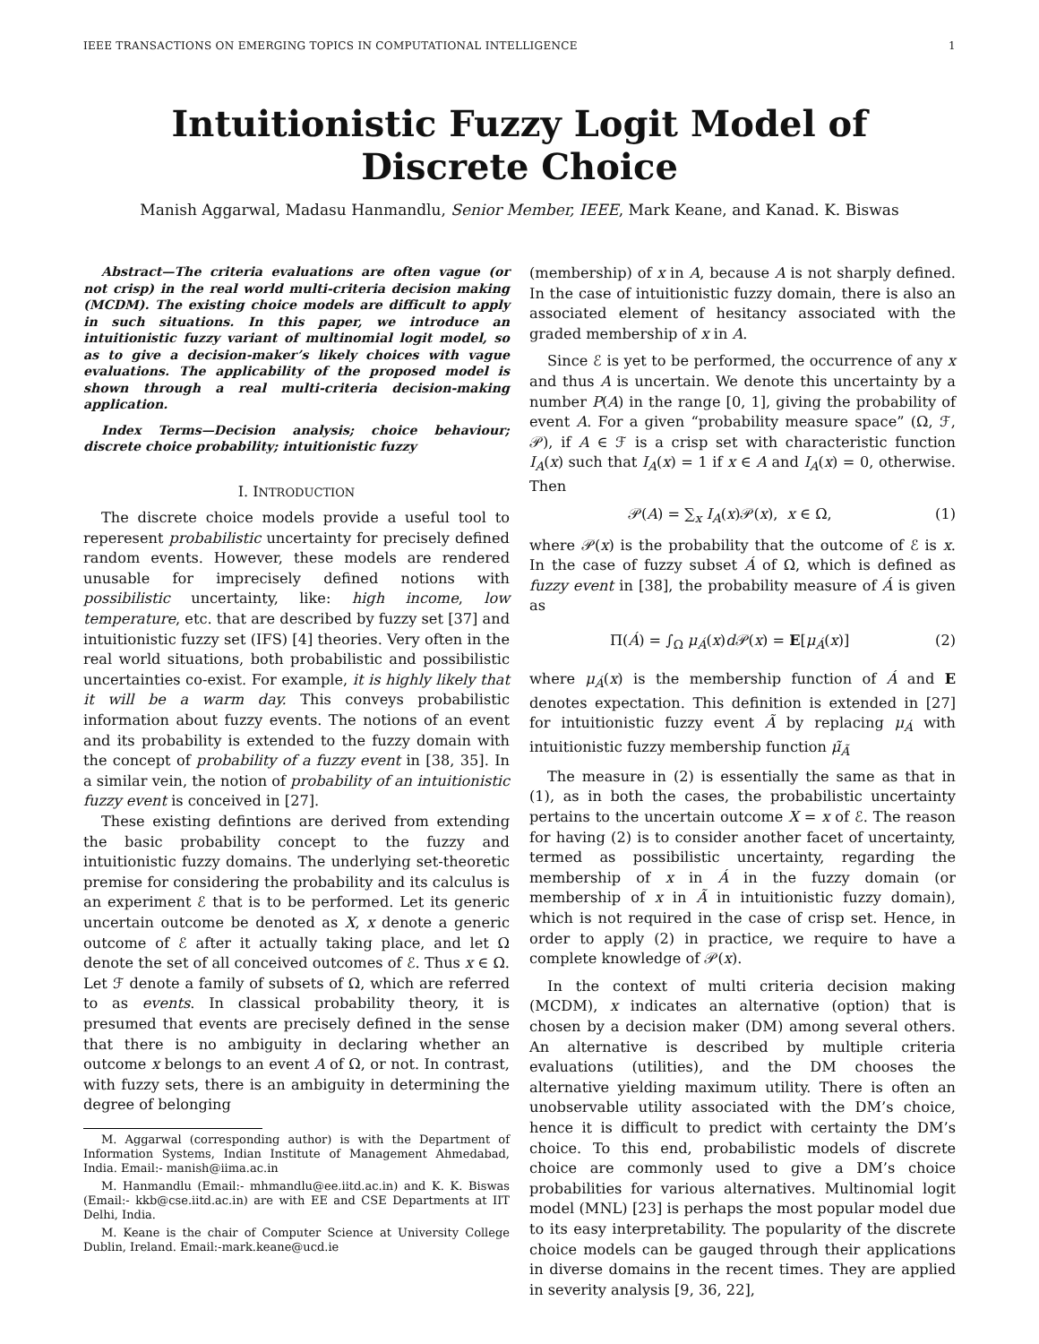IEEE TRANSACTIONS ON EMERGING TOPICS IN COMPUTATIONAL INTELLIGENCE 1
Intuitionistic Fuzzy Logit Model of
Discrete Choice
Manish Aggarwal, Madasu Hanmandlu, Senior Member, IEEE, Mark Keane, and Kanad. K. Biswas
Abstract—The criteria evaluations are often vague (or not crisp) in the real world multi-criteria decision making (MCDM). The existing choice models are difficult to apply in such situations. In this paper, we introduce an intuitionistic fuzzy variant of multinomial logit model, so as to give a decision-maker’s likely choices with vague evaluations. The applicability of the proposed model is shown through a real multi-criteria decision-making application.
Index Terms—Decision analysis; choice behaviour; discrete choice probability; intuitionistic fuzzy
I. INTRODUCTION
The discrete choice models provide a useful tool to reperesent probabilistic uncertainty for precisely defined random events. However, these models are rendered unusable for imprecisely defined notions with possibilistic uncertainty, like: high income, low temperature, etc. that are described by fuzzy set [37] and intuitionistic fuzzy set (IFS) [4] theories. Very often in the real world situations, both probabilistic and possibilistic uncertainties co-exist. For example, it is highly likely that it will be a warm day. This conveys probabilistic information about fuzzy events. The notions of an event and its probability is extended to the fuzzy domain with the concept of probability of a fuzzy event in [38, 35]. In a similar vein, the notion of probability of an intuitionistic fuzzy event is conceived in [27].
These existing defintions are derived from extending the basic probability concept to the fuzzy and intuitionistic fuzzy domains. The underlying set-theoretic premise for considering the probability and its calculus is an experiment ℰ that is to be performed. Let its generic uncertain outcome be denoted as X, x denote a generic outcome of ℰ after it actually taking place, and let Ω denote the set of all conceived outcomes of ℰ. Thus x ∈ Ω. Let ℱ denote a family of subsets of Ω, which are referred to as events. In classical probability theory, it is presumed that events are precisely defined in the sense that there is no ambiguity in declaring whether an outcome x belongs to an event A of Ω, or not. In contrast, with fuzzy sets, there is an ambiguity in determining the degree of belonging
M. Aggarwal (corresponding author) is with the Department of Information Systems, Indian Institute of Management Ahmedabad, India. Email:- manish@iima.ac.in
M. Hanmandlu (Email:- mhmandlu@ee.iitd.ac.in) and K. K. Biswas (Email:- kkb@cse.iitd.ac.in) are with EE and CSE Departments at IIT Delhi, India.
M. Keane is the chair of Computer Science at University College Dublin, Ireland. Email:-mark.keane@ucd.ie
(membership) of x in A, because A is not sharply defined. In the case of intuitionistic fuzzy domain, there is also an associated element of hesitancy associated with the graded membership of x in A.
Since ℰ is yet to be performed, the occurrence of any x and thus A is uncertain. We denote this uncertainty by a number P(A) in the range [0, 1], giving the probability of event A. For a given “probability measure space” (Ω, ℱ, 𝒫), if A ∈ ℱ is a crisp set with characteristic function I<sub>A</sub>(x) such that I<sub>A</sub>(x) = 1 if x ∈ A and I<sub>A</sub>(x) = 0, otherwise. Then
𝒫(A) = ∑<sub>x</sub> I<sub>A</sub>(x)𝒫(x), x ∈ Ω, (1)
where 𝒫(x) is the probability that the outcome of ℰ is x. In the case of fuzzy subset Á of Ω, which is defined as fuzzy event in [38], the probability measure of Á is given as
Π(Á) = ∫<sub>Ω</sub> μ<sub>Á</sub>(x)d 𝒫(x) = E[μ<sub>Á</sub>(x)] (2)
where μ<sub>Á</sub>(x) is the membership function of Á and E denotes expectation. This definition is extended in [27] for intuitionistic fuzzy event Ã by replacing μ<sub>Á</sub> with intuitionistic fuzzy membership function μ̃<sub>Ã</sub>
The measure in (2) is essentially the same as that in (1), as in both the cases, the probabilistic uncertainty pertains to the uncertain outcome X = x of ℰ. The reason for having (2) is to consider another facet of uncertainty, termed as possibilistic uncertainty, regarding the membership of x in Á in the fuzzy domain (or membership of x in Ã in intuitionistic fuzzy domain), which is not required in the case of crisp set. Hence, in order to apply (2) in practice, we require to have a complete knowledge of 𝒫(x).
In the context of multi criteria decision making (MCDM), x indicates an alternative (option) that is chosen by a decision maker (DM) among several others. An alternative is described by multiple criteria evaluations (utilities), and the DM chooses the alternative yielding maximum utility. There is often an unobservable utility associated with the DM’s choice, hence it is difficult to predict with certainty the DM’s choice. To this end, probabilistic models of discrete choice are commonly used to give a DM’s choice probabilities for various alternatives. Multinomial logit model (MNL) [23] is perhaps the most popular model due to its easy interpretability. The popularity of the discrete choice models can be gauged through their applications in diverse domains in the recent times. They are applied in severity analysis [9, 36, 22],